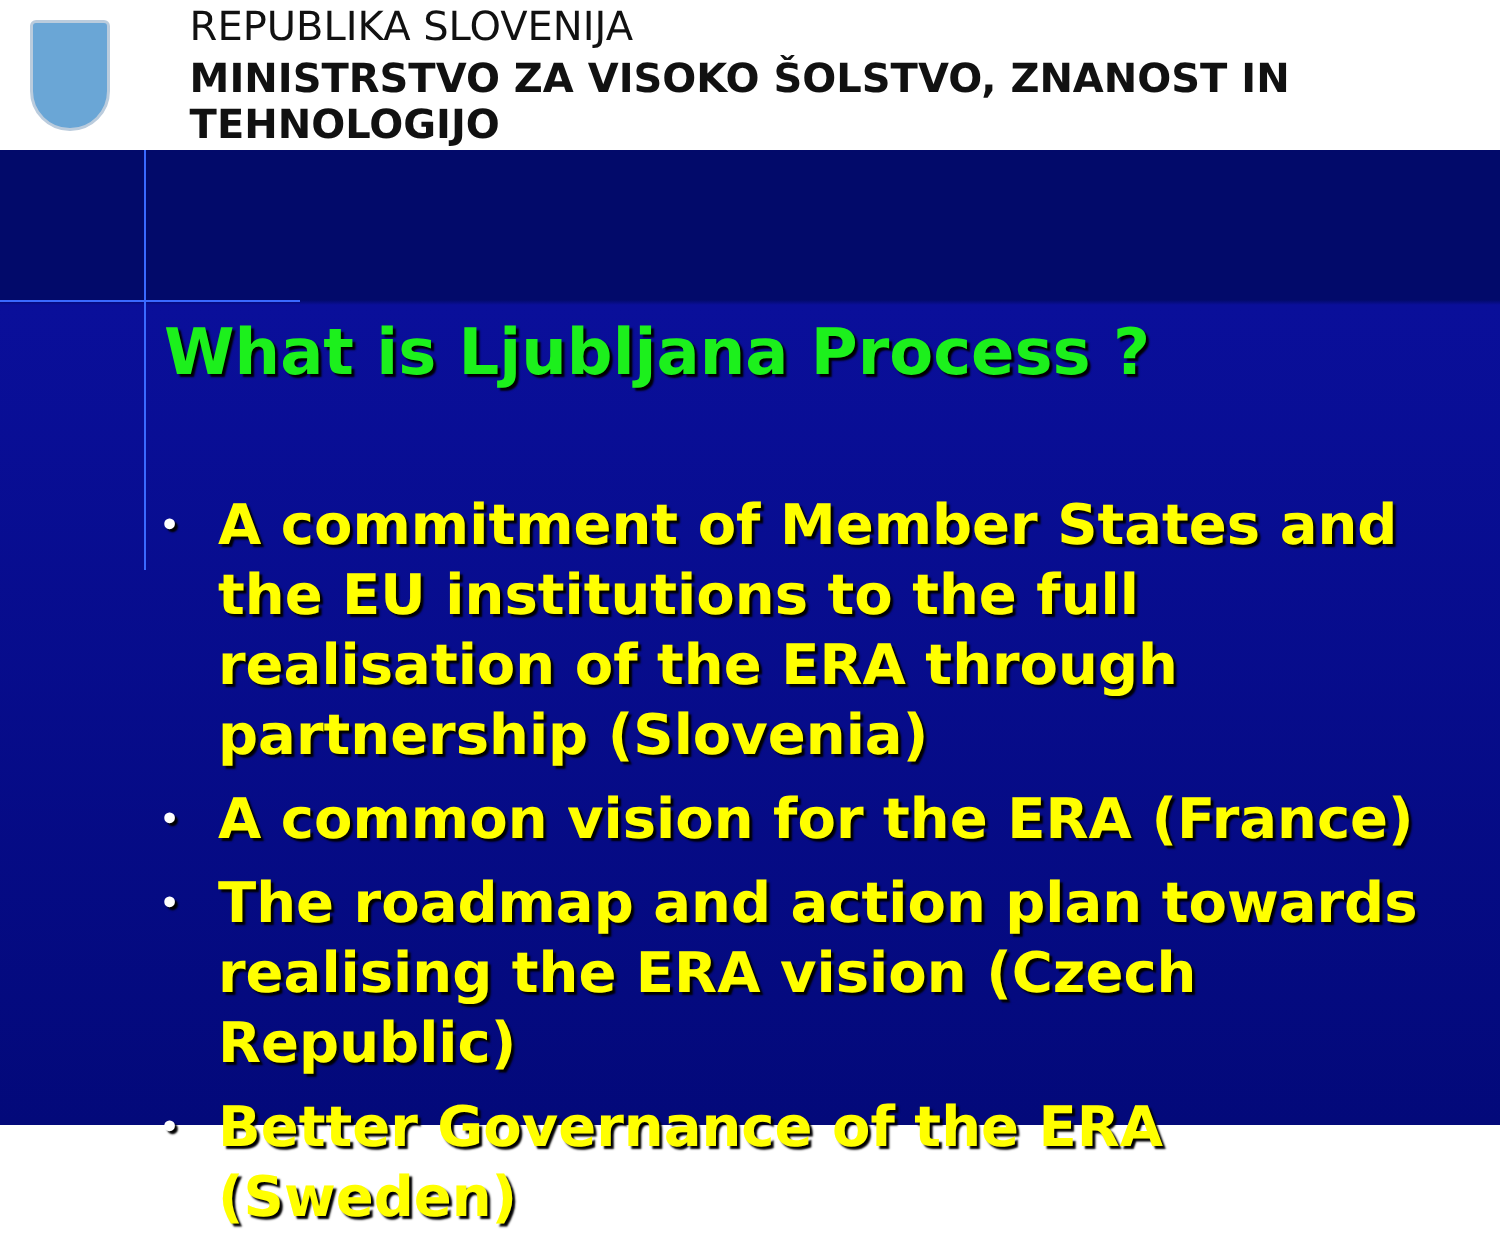REPUBLIKA SLOVENIJA
MINISTRSTVO ZA VISOKO ŠOLSTVO, ZNANOST IN TEHNOLOGIJO
What is Ljubljana Process ?
• A commitment of Member States and the EU institutions to the full realisation of the ERA through partnership (Slovenia)
• A common vision for the ERA (France)
• The roadmap and action plan towards realising the ERA vision (Czech Republic)
• Better Governance of the ERA (Sweden)